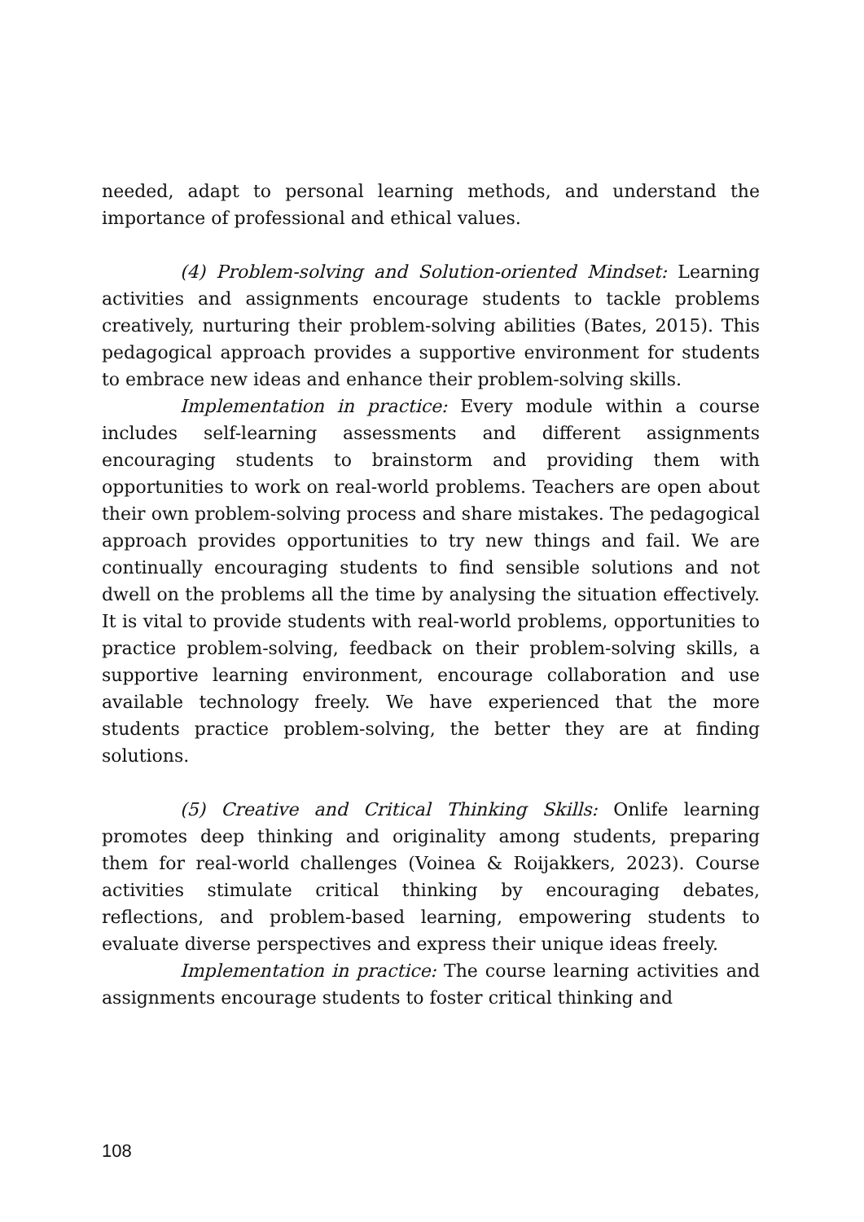needed, adapt to personal learning methods, and understand the importance of professional and ethical values.
(4) Problem-solving and Solution-oriented Mindset: Learning activities and assignments encourage students to tackle problems creatively, nurturing their problem-solving abilities (Bates, 2015). This pedagogical approach provides a supportive environment for students to embrace new ideas and enhance their problem-solving skills.
Implementation in practice: Every module within a course includes self-learning assessments and different assignments encouraging students to brainstorm and providing them with opportunities to work on real-world problems. Teachers are open about their own problem-solving process and share mistakes. The pedagogical approach provides opportunities to try new things and fail. We are continually encouraging students to find sensible solutions and not dwell on the problems all the time by analysing the situation effectively. It is vital to provide students with real-world problems, opportunities to practice problem-solving, feedback on their problem-solving skills, a supportive learning environment, encourage collaboration and use available technology freely. We have experienced that the more students practice problem-solving, the better they are at finding solutions.
(5) Creative and Critical Thinking Skills: Onlife learning promotes deep thinking and originality among students, preparing them for real-world challenges (Voinea & Roijakkers, 2023). Course activities stimulate critical thinking by encouraging debates, reflections, and problem-based learning, empowering students to evaluate diverse perspectives and express their unique ideas freely.
Implementation in practice: The course learning activities and assignments encourage students to foster critical thinking and
108